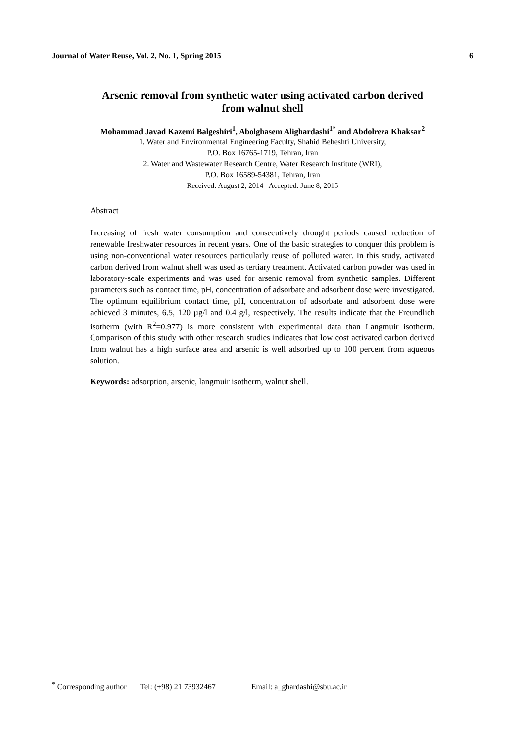Journal of Water Reuse, Vol. 2, No. 1, Spring 2015 6
Arsenic removal from synthetic water using activated carbon derived from walnut shell
Mohammad Javad Kazemi Balgeshiri<sup>1</sup>, Abolghasem Alighardashi<sup>1*</sup> and Abdolreza Khaksar<sup>2</sup>
1. Water and Environmental Engineering Faculty, Shahid Beheshti University,
P.O. Box 16765-1719, Tehran, Iran
2. Water and Wastewater Research Centre, Water Research Institute (WRI),
P.O. Box 16589-54381, Tehran, Iran
Received: August 2, 2014 Accepted: June 8, 2015
Abstract
Increasing of fresh water consumption and consecutively drought periods caused reduction of renewable freshwater resources in recent years. One of the basic strategies to conquer this problem is using non-conventional water resources particularly reuse of polluted water. In this study, activated carbon derived from walnut shell was used as tertiary treatment. Activated carbon powder was used in laboratory-scale experiments and was used for arsenic removal from synthetic samples. Different parameters such as contact time, pH, concentration of adsorbate and adsorbent dose were investigated. The optimum equilibrium contact time, pH, concentration of adsorbate and adsorbent dose were achieved 3 minutes, 6.5, 120 µg/l and 0.4 g/l, respectively. The results indicate that the Freundlich isotherm (with R<sup>2</sup>=0.977) is more consistent with experimental data than Langmuir isotherm. Comparison of this study with other research studies indicates that low cost activated carbon derived from walnut has a high surface area and arsenic is well adsorbed up to 100 percent from aqueous solution.
Keywords: adsorption, arsenic, langmuir isotherm, walnut shell.
<sup>*</sup> Corresponding author Tel: (+98) 21 73932467 Email: a_ghardashi@sbu.ac.ir